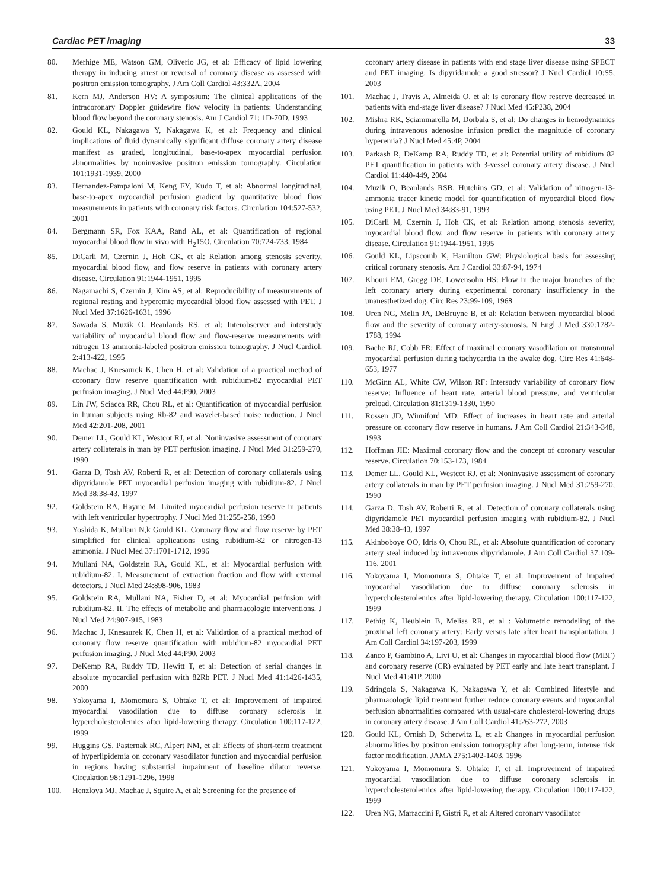Cardiac PET imaging 33
80. Merhige ME, Watson GM, Oliverio JG, et al: Efficacy of lipid lowering therapy in inducing arrest or reversal of coronary disease as assessed with positron emission tomography. J Am Coll Cardiol 43:332A, 2004
81. Kern MJ, Anderson HV: A symposium: The clinical applications of the intracoronary Doppler guidewire flow velocity in patients: Understanding blood flow beyond the coronary stenosis. Am J Cardiol 71: 1D-70D, 1993
82. Gould KL, Nakagawa Y, Nakagawa K, et al: Frequency and clinical implications of fluid dynamically significant diffuse coronary artery disease manifest as graded, longitudinal, base-to-apex myocardial perfusion abnormalities by noninvasive positron emission tomography. Circulation 101:1931-1939, 2000
83. Hernandez-Pampaloni M, Keng FY, Kudo T, et al: Abnormal longitudinal, base-to-apex myocardial perfusion gradient by quantitative blood flow measurements in patients with coronary risk factors. Circulation 104:527-532, 2001
84. Bergmann SR, Fox KAA, Rand AL, et al: Quantification of regional myocardial blood flow in vivo with H<sub>2</sub>15O. Circulation 70:724-733, 1984
85. DiCarli M, Czernin J, Hoh CK, et al: Relation among stenosis severity, myocardial blood flow, and flow reserve in patients with coronary artery disease. Circulation 91:1944-1951, 1995
86. Nagamachi S, Czernin J, Kim AS, et al: Reproducibility of measurements of regional resting and hyperemic myocardial blood flow assessed with PET. J Nucl Med 37:1626-1631, 1996
87. Sawada S, Muzik O, Beanlands RS, et al: Interobserver and interstudy variability of myocardial blood flow and flow-reserve measurements with nitrogen 13 ammonia-labeled positron emission tomography. J Nucl Cardiol. 2:413-422, 1995
88. Machac J, Knesaurek K, Chen H, et al: Validation of a practical method of coronary flow reserve quantification with rubidium-82 myocardial PET perfusion imaging. J Nucl Med 44:P90, 2003
89. Lin JW, Sciacca RR, Chou RL, et al: Quantification of myocardial perfusion in human subjects using Rb-82 and wavelet-based noise reduction. J Nucl Med 42:201-208, 2001
90. Demer LL, Gould KL, Westcot RJ, et al: Noninvasive assessment of coronary artery collaterals in man by PET perfusion imaging. J Nucl Med 31:259-270, 1990
91. Garza D, Tosh AV, Roberti R, et al: Detection of coronary collaterals using dipyridamole PET myocardial perfusion imaging with rubidium-82. J Nucl Med 38:38-43, 1997
92. Goldstein RA, Haynie M: Limited myocardial perfusion reserve in patients with left ventricular hypertrophy. J Nucl Med 31:255-258, 1990
93. Yoshida K, Mullani N,k Gould KL: Coronary flow and flow reserve by PET simplified for clinical applications using rubidium-82 or nitrogen-13 ammonia. J Nucl Med 37:1701-1712, 1996
94. Mullani NA, Goldstein RA, Gould KL, et al: Myocardial perfusion with rubidium-82. I. Measurement of extraction fraction and flow with external detectors. J Nucl Med 24:898-906, 1983
95. Goldstein RA, Mullani NA, Fisher D, et al: Myocardial perfusion with rubidium-82. II. The effects of metabolic and pharmacologic interventions. J Nucl Med 24:907-915, 1983
96. Machac J, Knesaurek K, Chen H, et al: Validation of a practical method of coronary flow reserve quantification with rubidium-82 myocardial PET perfusion imaging. J Nucl Med 44:P90, 2003
97. DeKemp RA, Ruddy TD, Hewitt T, et al: Detection of serial changes in absolute myocardial perfusion with 82Rb PET. J Nucl Med 41:1426-1435, 2000
98. Yokoyama I, Momomura S, Ohtake T, et al: Improvement of impaired myocardial vasodilation due to diffuse coronary sclerosis in hypercholesterolemics after lipid-lowering therapy. Circulation 100:117-122, 1999
99. Huggins GS, Pasternak RC, Alpert NM, et al: Effects of short-term treatment of hyperlipidemia on coronary vasodilator function and myocardial perfusion in regions having substantial impairment of baseline dilator reverse. Circulation 98:1291-1296, 1998
100. Henzlova MJ, Machac J, Squire A, et al: Screening for the presence of
coronary artery disease in patients with end stage liver disease using SPECT and PET imaging: Is dipyridamole a good stressor? J Nucl Cardiol 10:S5, 2003
101. Machac J, Travis A, Almeida O, et al: Is coronary flow reserve decreased in patients with end-stage liver disease? J Nucl Med 45:P238, 2004
102. Mishra RK, Sciammarella M, Dorbala S, et al: Do changes in hemodynamics during intravenous adenosine infusion predict the magnitude of coronary hyperemia? J Nucl Med 45:4P, 2004
103. Parkash R, DeKamp RA, Ruddy TD, et al: Potential utility of rubidium 82 PET quantification in patients with 3-vessel coronary artery disease. J Nucl Cardiol 11:440-449, 2004
104. Muzik O, Beanlands RSB, Hutchins GD, et al: Validation of nitrogen-13-ammonia tracer kinetic model for quantification of myocardial blood flow using PET. J Nucl Med 34:83-91, 1993
105. DiCarli M, Czernin J, Hoh CK, et al: Relation among stenosis severity, myocardial blood flow, and flow reserve in patients with coronary artery disease. Circulation 91:1944-1951, 1995
106. Gould KL, Lipscomb K, Hamilton GW: Physiological basis for assessing critical coronary stenosis. Am J Cardiol 33:87-94, 1974
107. Khouri EM, Gregg DE, Lowensohn HS: Flow in the major branches of the left coronary artery during experimental coronary insufficiency in the unanesthetized dog. Circ Res 23:99-109, 1968
108. Uren NG, Melin JA, DeBruyne B, et al: Relation between myocardial blood flow and the severity of coronary artery-stenosis. N Engl J Med 330:1782-1788, 1994
109. Bache RJ, Cobb FR: Effect of maximal coronary vasodilation on transmural myocardial perfusion during tachycardia in the awake dog. Circ Res 41:648-653, 1977
110. McGinn AL, White CW, Wilson RF: Intersudy variability of coronary flow reserve: Influence of heart rate, arterial blood pressure, and ventricular preload. Circulation 81:1319-1330, 1990
111. Rossen JD, Winniford MD: Effect of increases in heart rate and arterial pressure on coronary flow reserve in humans. J Am Coll Cardiol 21:343-348, 1993
112. Hoffman JIE: Maximal coronary flow and the concept of coronary vascular reserve. Circulation 70:153-173, 1984
113. Demer LL, Gould KL, Westcot RJ, et al: Noninvasive assessment of coronary artery collaterals in man by PET perfusion imaging. J Nucl Med 31:259-270, 1990
114. Garza D, Tosh AV, Roberti R, et al: Detection of coronary collaterals using dipyridamole PET myocardial perfusion imaging with rubidium-82. J Nucl Med 38:38-43, 1997
115. Akinboboye OO, Idris O, Chou RL, et al: Absolute quantification of coronary artery steal induced by intravenous dipyridamole. J Am Coll Cardiol 37:109-116, 2001
116. Yokoyama I, Momomura S, Ohtake T, et al: Improvement of impaired myocardial vasodilation due to diffuse coronary sclerosis in hypercholesterolemics after lipid-lowering therapy. Circulation 100:117-122, 1999
117. Pethig K, Heublein B, Meliss RR, et al : Volumetric remodeling of the proximal left coronary artery: Early versus late after heart transplantation. J Am Coll Cardiol 34:197-203, 1999
118. Zanco P, Gambino A, Livi U, et al: Changes in myocardial blood flow (MBF) and coronary reserve (CR) evaluated by PET early and late heart transplant. J Nucl Med 41:41P, 2000
119. Sdringola S, Nakagawa K, Nakagawa Y, et al: Combined lifestyle and pharmacologic lipid treatment further reduce coronary events and myocardial perfusion abnormalities compared with usual-care cholesterol-lowering drugs in coronary artery disease. J Am Coll Cardiol 41:263-272, 2003
120. Gould KL, Ornish D, Scherwitz L, et al: Changes in myocardial perfusion abnormalities by positron emission tomography after long-term, intense risk factor modification. JAMA 275:1402-1403, 1996
121. Yokoyama I, Momomura S, Ohtake T, et al: Improvement of impaired myocardial vasodilation due to diffuse coronary sclerosis in hypercholesterolemics after lipid-lowering therapy. Circulation 100:117-122, 1999
122. Uren NG, Marraccini P, Gistri R, et al: Altered coronary vasodilator